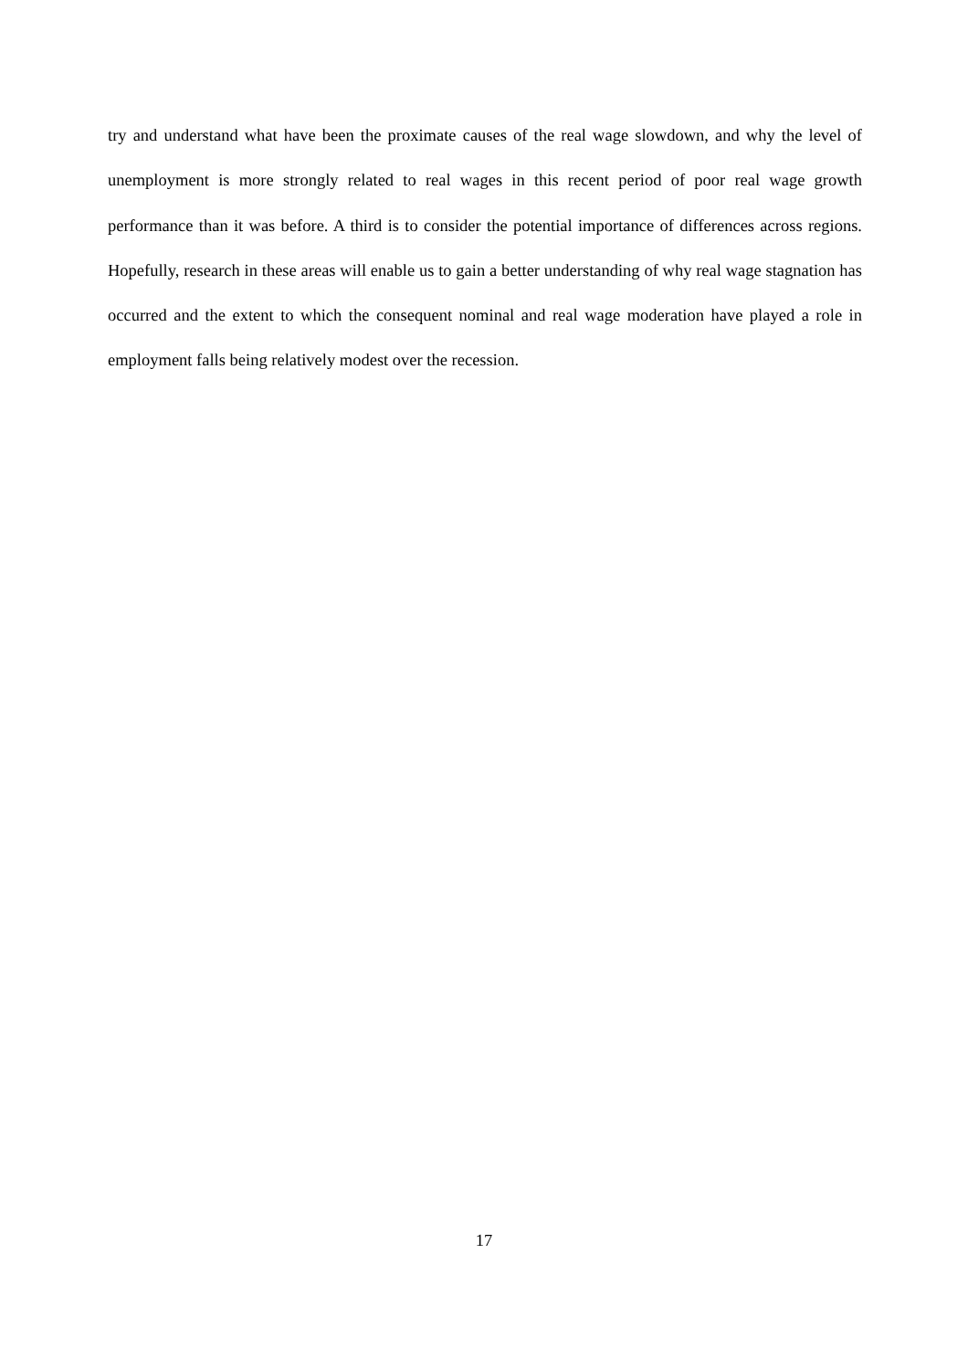try and understand what have been the proximate causes of the real wage slowdown, and why the level of unemployment is more strongly related to real wages in this recent period of poor real wage growth performance than it was before. A third is to consider the potential importance of differences across regions. Hopefully, research in these areas will enable us to gain a better understanding of why real wage stagnation has occurred and the extent to which the consequent nominal and real wage moderation have played a role in employment falls being relatively modest over the recession.
17